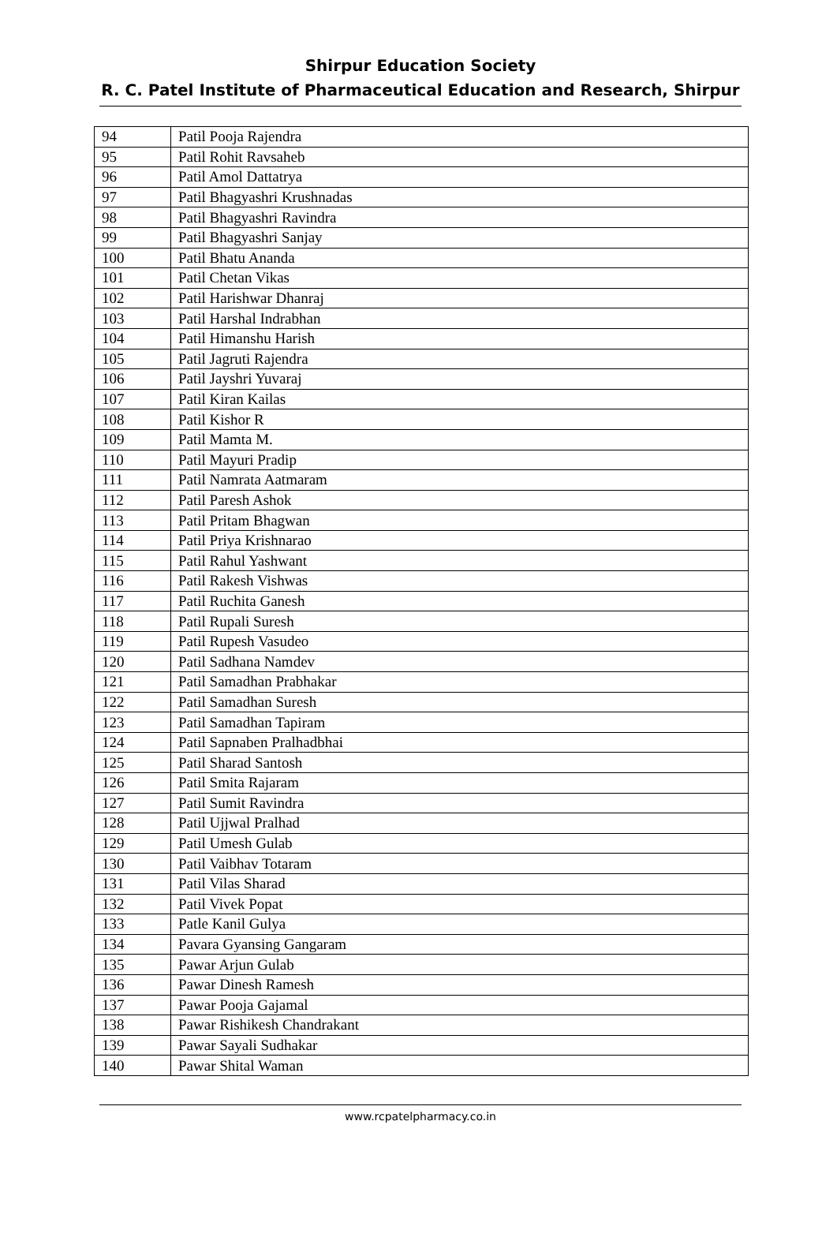Shirpur Education Society
R. C. Patel Institute of Pharmaceutical Education and Research, Shirpur
| 94 | Patil Pooja Rajendra |
| 95 | Patil Rohit Ravsaheb |
| 96 | Patil Amol Dattatrya |
| 97 | Patil Bhagyashri Krushnadas |
| 98 | Patil Bhagyashri Ravindra |
| 99 | Patil Bhagyashri Sanjay |
| 100 | Patil Bhatu Ananda |
| 101 | Patil Chetan Vikas |
| 102 | Patil Harishwar Dhanraj |
| 103 | Patil Harshal Indrabhan |
| 104 | Patil Himanshu Harish |
| 105 | Patil Jagruti Rajendra |
| 106 | Patil Jayshri Yuvaraj |
| 107 | Patil Kiran Kailas |
| 108 | Patil Kishor R |
| 109 | Patil Mamta M. |
| 110 | Patil Mayuri Pradip |
| 111 | Patil Namrata Aatmaram |
| 112 | Patil Paresh Ashok |
| 113 | Patil Pritam Bhagwan |
| 114 | Patil Priya Krishnarao |
| 115 | Patil Rahul Yashwant |
| 116 | Patil Rakesh Vishwas |
| 117 | Patil Ruchita Ganesh |
| 118 | Patil Rupali Suresh |
| 119 | Patil Rupesh Vasudeo |
| 120 | Patil Sadhana Namdev |
| 121 | Patil Samadhan Prabhakar |
| 122 | Patil Samadhan Suresh |
| 123 | Patil Samadhan Tapiram |
| 124 | Patil Sapnaben Pralhadbhai |
| 125 | Patil Sharad Santosh |
| 126 | Patil Smita Rajaram |
| 127 | Patil Sumit Ravindra |
| 128 | Patil Ujjwal Pralhad |
| 129 | Patil Umesh Gulab |
| 130 | Patil Vaibhav Totaram |
| 131 | Patil Vilas Sharad |
| 132 | Patil Vivek Popat |
| 133 | Patle Kanil Gulya |
| 134 | Pavara Gyansing Gangaram |
| 135 | Pawar Arjun Gulab |
| 136 | Pawar Dinesh Ramesh |
| 137 | Pawar Pooja Gajamal |
| 138 | Pawar Rishikesh Chandrakant |
| 139 | Pawar Sayali Sudhakar |
| 140 | Pawar Shital Waman |
www.rcpatelpharmacy.co.in